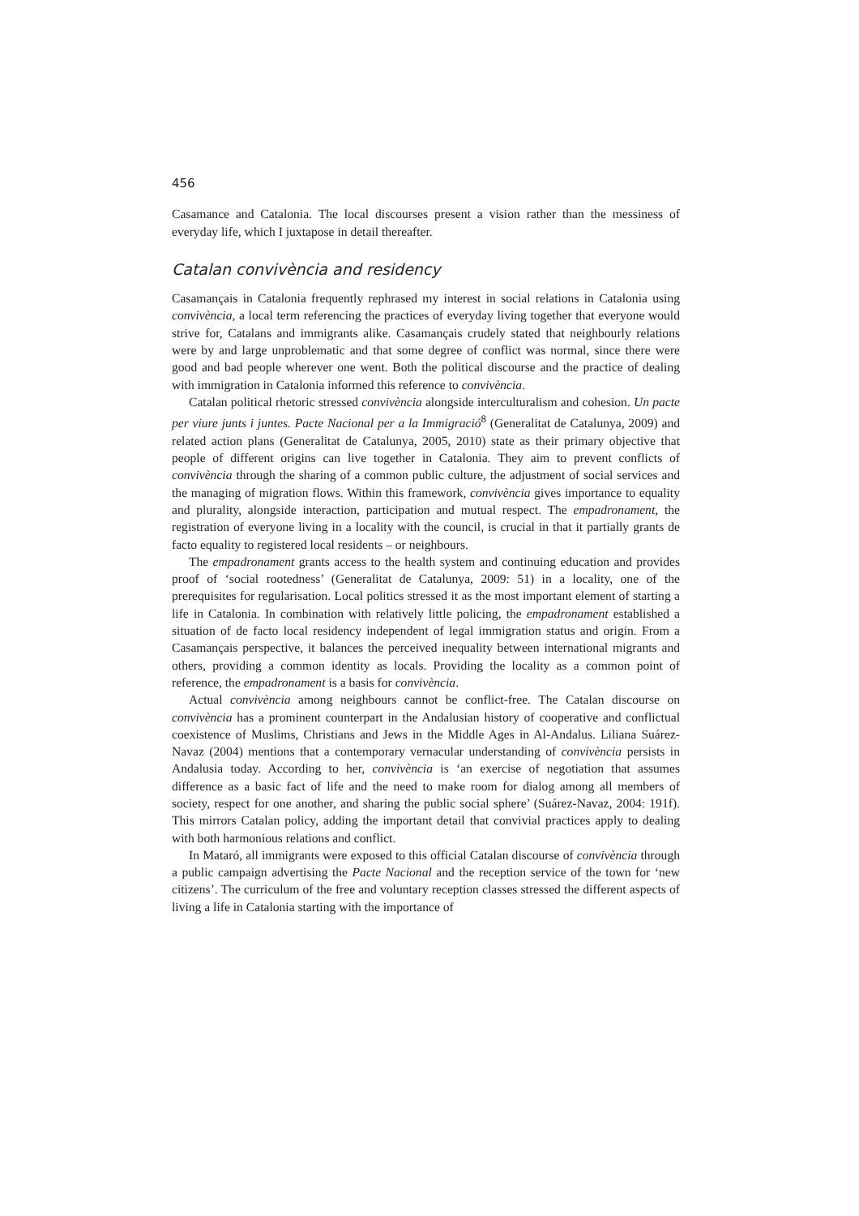456
Casamance and Catalonia. The local discourses present a vision rather than the messiness of everyday life, which I juxtapose in detail thereafter.
Catalan convivència and residency
Casamançais in Catalonia frequently rephrased my interest in social relations in Catalonia using convivència, a local term referencing the practices of everyday living together that everyone would strive for, Catalans and immigrants alike. Casamançais crudely stated that neighbourly relations were by and large unproblematic and that some degree of conflict was normal, since there were good and bad people wherever one went. Both the political discourse and the practice of dealing with immigration in Catalonia informed this reference to convivència.
Catalan political rhetoric stressed convivència alongside interculturalism and cohesion. Un pacte per viure junts i juntes. Pacte Nacional per a la Immigració<sup>8</sup> (Generalitat de Catalunya, 2009) and related action plans (Generalitat de Catalunya, 2005, 2010) state as their primary objective that people of different origins can live together in Catalonia. They aim to prevent conflicts of convivència through the sharing of a common public culture, the adjustment of social services and the managing of migration flows. Within this framework, convivència gives importance to equality and plurality, alongside interaction, participation and mutual respect. The empadronament, the registration of everyone living in a locality with the council, is crucial in that it partially grants de facto equality to registered local residents – or neighbours.
The empadronament grants access to the health system and continuing education and provides proof of ‘social rootedness’ (Generalitat de Catalunya, 2009: 51) in a locality, one of the prerequisites for regularisation. Local politics stressed it as the most important element of starting a life in Catalonia. In combination with relatively little policing, the empadronament established a situation of de facto local residency independent of legal immigration status and origin. From a Casamançais perspective, it balances the perceived inequality between international migrants and others, providing a common identity as locals. Providing the locality as a common point of reference, the empadronament is a basis for convivència.
Actual convivència among neighbours cannot be conflict-free. The Catalan discourse on convivència has a prominent counterpart in the Andalusian history of cooperative and conflictual coexistence of Muslims, Christians and Jews in the Middle Ages in Al-Andalus. Liliana Suárez-Navaz (2004) mentions that a contemporary vernacular understanding of convivència persists in Andalusia today. According to her, convivència is ‘an exercise of negotiation that assumes difference as a basic fact of life and the need to make room for dialog among all members of society, respect for one another, and sharing the public social sphere’ (Suárez-Navaz, 2004: 191f). This mirrors Catalan policy, adding the important detail that convivial practices apply to dealing with both harmonious relations and conflict.
In Mataró, all immigrants were exposed to this official Catalan discourse of convivència through a public campaign advertising the Pacte Nacional and the reception service of the town for ‘new citizens’. The curriculum of the free and voluntary reception classes stressed the different aspects of living a life in Catalonia starting with the importance of